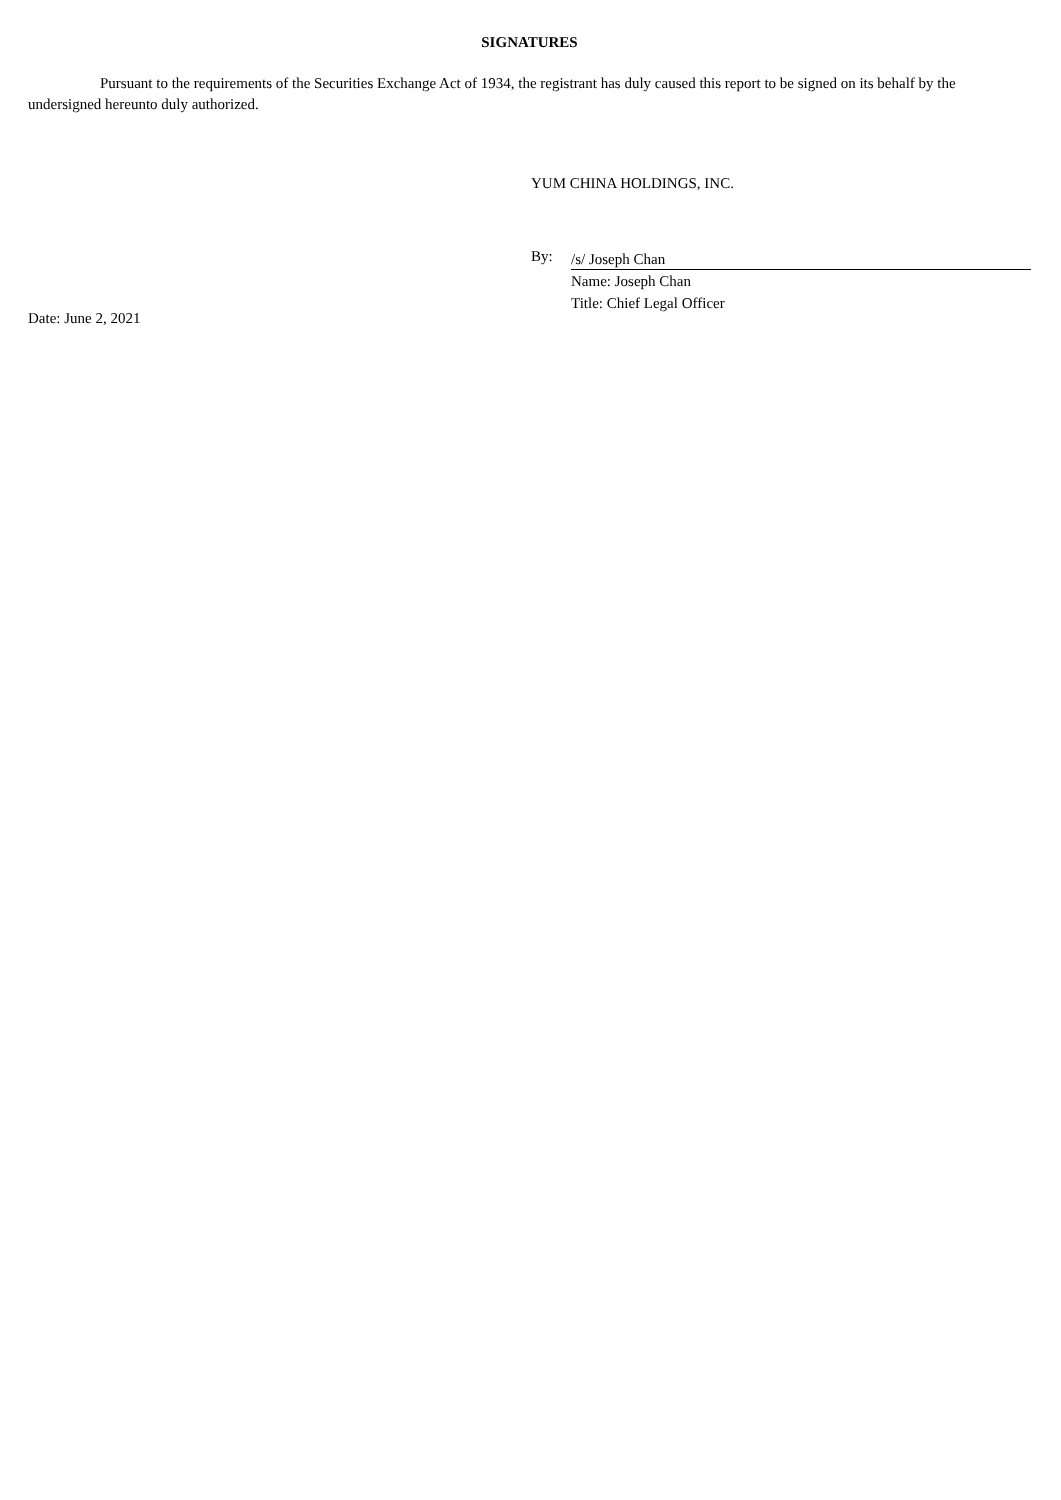SIGNATURES
Pursuant to the requirements of the Securities Exchange Act of 1934, the registrant has duly caused this report to be signed on its behalf by the undersigned hereunto duly authorized.
YUM CHINA HOLDINGS, INC.
By:
/s/ Joseph Chan
Name: Joseph Chan
Title: Chief Legal Officer
Date: June 2, 2021